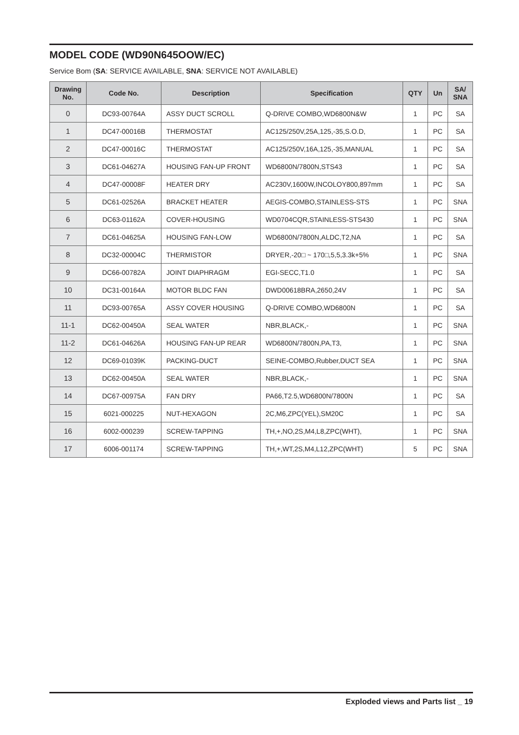MODEL CODE (WD90N645OOW/EC)
Service Bom (SA: SERVICE AVAILABLE, SNA: SERVICE NOT AVAILABLE)
| Drawing No. | Code No. | Description | Specification | QTY | Un | SA/ SNA |
| --- | --- | --- | --- | --- | --- | --- |
| 0 | DC93-00764A | ASSY DUCT SCROLL | Q-DRIVE COMBO,WD6800N&W | 1 | PC | SA |
| 1 | DC47-00016B | THERMOSTAT | AC125/250V,25A,125,-35,S.O.D, | 1 | PC | SA |
| 2 | DC47-00016C | THERMOSTAT | AC125/250V,16A,125,-35,MANUAL | 1 | PC | SA |
| 3 | DC61-04627A | HOUSING FAN-UP FRONT | WD6800N/7800N,STS43 | 1 | PC | SA |
| 4 | DC47-00008F | HEATER DRY | AC230V,1600W,INCOLOY800,897mm | 1 | PC | SA |
| 5 | DC61-02526A | BRACKET HEATER | AEGIS-COMBO,STAINLESS-STS | 1 | PC | SNA |
| 6 | DC63-01162A | COVER-HOUSING | WD0704CQR,STAINLESS-STS430 | 1 | PC | SNA |
| 7 | DC61-04625A | HOUSING FAN-LOW | WD6800N/7800N,ALDC,T2,NA | 1 | PC | SA |
| 8 | DC32-00004C | THERMISTOR | DRYER,-20□ ~ 170□,5,5,3.3k+5% | 1 | PC | SNA |
| 9 | DC66-00782A | JOINT DIAPHRAGM | EGI-SECC,T1.0 | 1 | PC | SA |
| 10 | DC31-00164A | MOTOR BLDC FAN | DWD00618BRA,2650,24V | 1 | PC | SA |
| 11 | DC93-00765A | ASSY COVER HOUSING | Q-DRIVE COMBO,WD6800N | 1 | PC | SA |
| 11-1 | DC62-00450A | SEAL WATER | NBR,BLACK,- | 1 | PC | SNA |
| 11-2 | DC61-04626A | HOUSING FAN-UP REAR | WD6800N/7800N,PA,T3, | 1 | PC | SNA |
| 12 | DC69-01039K | PACKING-DUCT | SEINE-COMBO,Rubber,DUCT SEA | 1 | PC | SNA |
| 13 | DC62-00450A | SEAL WATER | NBR,BLACK,- | 1 | PC | SNA |
| 14 | DC67-00975A | FAN DRY | PA66,T2.5,WD6800N/7800N | 1 | PC | SA |
| 15 | 6021-000225 | NUT-HEXAGON | 2C,M6,ZPC(YEL),SM20C | 1 | PC | SA |
| 16 | 6002-000239 | SCREW-TAPPING | TH,+,NO,2S,M4,L8,ZPC(WHT), | 1 | PC | SNA |
| 17 | 6006-001174 | SCREW-TAPPING | TH,+,WT,2S,M4,L12,ZPC(WHT) | 5 | PC | SNA |
Exploded views and Parts list _ 19